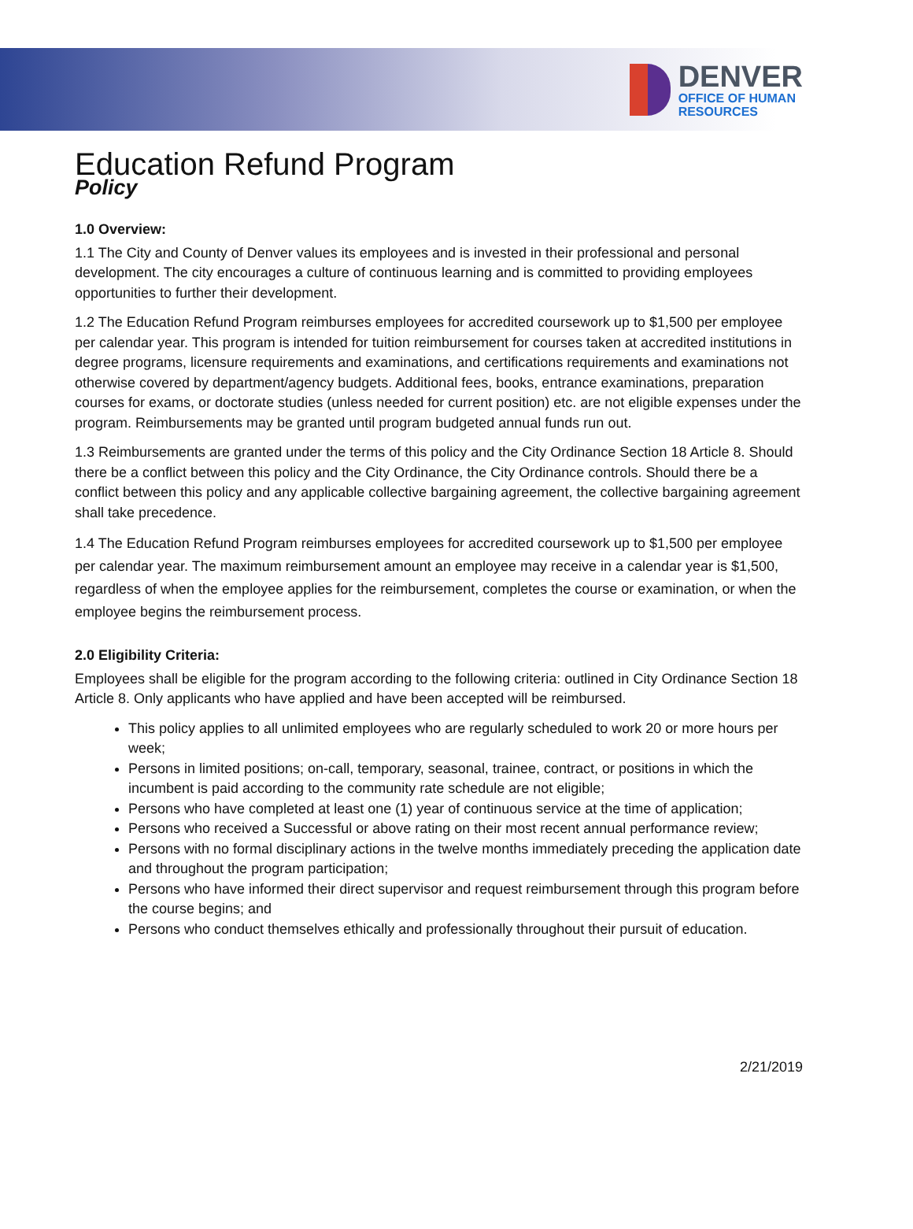DENVER
OFFICE OF HUMAN
RESOURCES
Education Refund Program
Policy
1.0 Overview:
1.1 The City and County of Denver values its employees and is invested in their professional and personal development. The city encourages a culture of continuous learning and is committed to providing employees opportunities to further their development.
1.2 The Education Refund Program reimburses employees for accredited coursework up to $1,500 per employee per calendar year. This program is intended for tuition reimbursement for courses taken at accredited institutions in degree programs, licensure requirements and examinations, and certifications requirements and examinations not otherwise covered by department/agency budgets. Additional fees, books, entrance examinations, preparation courses for exams, or doctorate studies (unless needed for current position) etc. are not eligible expenses under the program. Reimbursements may be granted until program budgeted annual funds run out.
1.3 Reimbursements are granted under the terms of this policy and the City Ordinance Section 18 Article 8. Should there be a conflict between this policy and the City Ordinance, the City Ordinance controls. Should there be a conflict between this policy and any applicable collective bargaining agreement, the collective bargaining agreement shall take precedence.
1.4 The Education Refund Program reimburses employees for accredited coursework up to $1,500 per employee per calendar year. The maximum reimbursement amount an employee may receive in a calendar year is $1,500, regardless of when the employee applies for the reimbursement, completes the course or examination, or when the employee begins the reimbursement process.
2.0 Eligibility Criteria:
Employees shall be eligible for the program according to the following criteria: outlined in City Ordinance Section 18 Article 8. Only applicants who have applied and have been accepted will be reimbursed.
This policy applies to all unlimited employees who are regularly scheduled to work 20 or more hours per week;
Persons in limited positions; on-call, temporary, seasonal, trainee, contract, or positions in which the incumbent is paid according to the community rate schedule are not eligible;
Persons who have completed at least one (1) year of continuous service at the time of application;
Persons who received a Successful or above rating on their most recent annual performance review;
Persons with no formal disciplinary actions in the twelve months immediately preceding the application date and throughout the program participation;
Persons who have informed their direct supervisor and request reimbursement through this program before the course begins; and
Persons who conduct themselves ethically and professionally throughout their pursuit of education.
2/21/2019